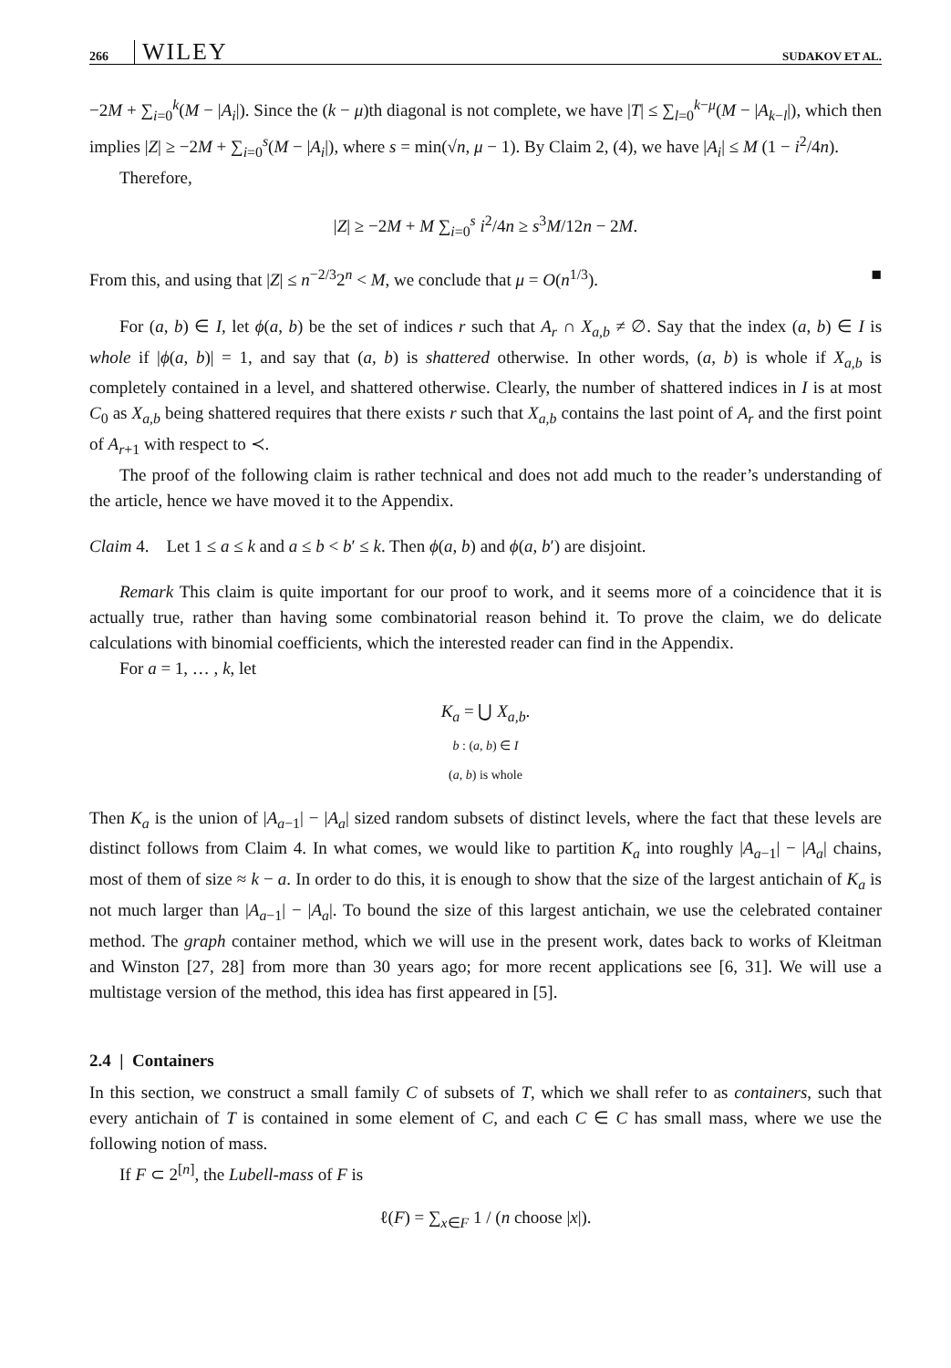266 WILEY SUDAKOV ET AL.
−2M + ∑<sub>i=0</sub><sup>k</sup>(M − |A<sub>i</sub>|). Since the (k − μ)th diagonal is not complete, we have |T| ≤ ∑<sub>l=0</sub><sup>k−μ</sup>(M − |A<sub>k−l</sub>|), which then implies |Z| ≥ −2M + ∑<sub>i=0</sub><sup>s</sup>(M − |A<sub>i</sub>|), where s = min(√n, μ − 1). By Claim 2, (4), we have |A<sub>i</sub>| ≤ M (1 − i<sup>2</sup>/4n).
Therefore,
|Z| ≥ −2M + M ∑<sub>i=0</sub><sup>s</sup> i<sup>2</sup>/4n ≥ s<sup>3</sup>M/12n − 2M.
From this, and using that |Z| ≤ n<sup>−2/3</sup>2<sup>n</sup> < M, we conclude that μ = O(n<sup>1/3</sup>). ■
For (a, b) ∈ I, let ϕ(a, b) be the set of indices r such that A<sub>r</sub> ∩ X<sub>a,b</sub> ≠ ∅. Say that the index (a, b) ∈ I is whole if |ϕ(a, b)| = 1, and say that (a, b) is shattered otherwise. In other words, (a, b) is whole if X<sub>a,b</sub> is completely contained in a level, and shattered otherwise. Clearly, the number of shattered indices in I is at most C<sub>0</sub> as X<sub>a,b</sub> being shattered requires that there exists r such that X<sub>a,b</sub> contains the last point of A<sub>r</sub> and the first point of A<sub>r+1</sub> with respect to ≺.
The proof of the following claim is rather technical and does not add much to the reader’s understanding of the article, hence we have moved it to the Appendix.
Claim 4. Let 1 ≤ a ≤ k and a ≤ b < b′ ≤ k. Then ϕ(a, b) and ϕ(a, b′) are disjoint.
Remark This claim is quite important for our proof to work, and it seems more of a coincidence that it is actually true, rather than having some combinatorial reason behind it. To prove the claim, we do delicate calculations with binomial coefficients, which the interested reader can find in the Appendix.
For a = 1, … , k, let
K<sub>a</sub> = ⋃ X<sub>a,b</sub>.
b : (a, b) ∈ I
(a, b) is whole
Then K<sub>a</sub> is the union of |A<sub>a−1</sub>| − |A<sub>a</sub>| sized random subsets of distinct levels, where the fact that these levels are distinct follows from Claim 4. In what comes, we would like to partition K<sub>a</sub> into roughly |A<sub>a−1</sub>| − |A<sub>a</sub>| chains, most of them of size ≈ k − a. In order to do this, it is enough to show that the size of the largest antichain of K<sub>a</sub> is not much larger than |A<sub>a−1</sub>| − |A<sub>a</sub>|. To bound the size of this largest antichain, we use the celebrated container method. The graph container method, which we will use in the present work, dates back to works of Kleitman and Winston [27, 28] from more than 30 years ago; for more recent applications see [6, 31]. We will use a multistage version of the method, this idea has first appeared in [5].
2.4 | Containers
In this section, we construct a small family C of subsets of T, which we shall refer to as containers, such that every antichain of T is contained in some element of C, and each C ∈ C has small mass, where we use the following notion of mass.
If F ⊂ 2<sup>[n]</sup>, the Lubell-mass of F is
ℓ(F) = ∑<sub>x∈F</sub> 1 / (n choose |x|).